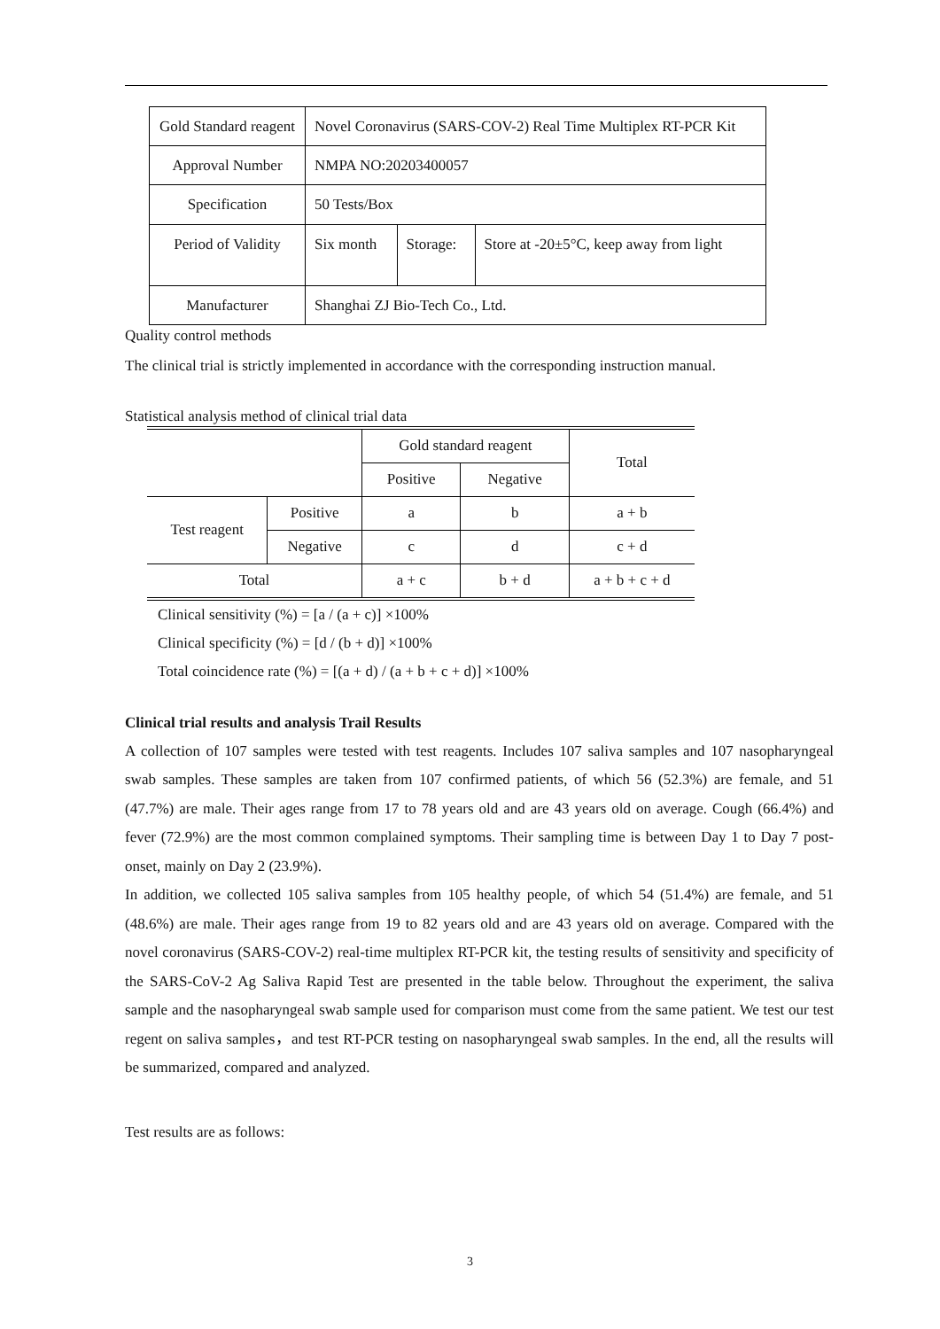| Gold Standard reagent | Novel Coronavirus (SARS-COV-2) Real Time Multiplex RT-PCR Kit | | |
| Approval Number | NMPA NO:20203400057 | | |
| Specification | 50 Tests/Box | | |
| Period of Validity | Six month | Storage: | Store at -20±5°C, keep away from light |
| Manufacturer | Shanghai ZJ Bio-Tech Co., Ltd. | | |
Quality control methods
The clinical trial is strictly implemented in accordance with the corresponding instruction manual.
Statistical analysis method of clinical trial data
| | | Gold standard reagent | | Total |
| | | Positive | Negative | |
| Test reagent | Positive | a | b | a + b |
| | Negative | c | d | c + d |
| Total | | a + c | b + d | a + b + c + d |
Clinical sensitivity (%) = [a / (a + c)] ×100%
Clinical specificity (%) = [d / (b + d)] ×100%
Total coincidence rate (%) = [(a + d) / (a + b + c + d)] ×100%
Clinical trial results and analysis Trail Results
A collection of 107 samples were tested with test reagents. Includes 107 saliva samples and 107 nasopharyngeal swab samples. These samples are taken from 107 confirmed patients, of which 56 (52.3%) are female, and 51 (47.7%) are male. Their ages range from 17 to 78 years old and are 43 years old on average. Cough (66.4%) and fever (72.9%) are the most common complained symptoms. Their sampling time is between Day 1 to Day 7 post-onset, mainly on Day 2 (23.9%).
In addition, we collected 105 saliva samples from 105 healthy people, of which 54 (51.4%) are female, and 51 (48.6%) are male. Their ages range from 19 to 82 years old and are 43 years old on average. Compared with the novel coronavirus (SARS-COV-2) real-time multiplex RT-PCR kit, the testing results of sensitivity and specificity of the SARS-CoV-2 Ag Saliva Rapid Test are presented in the table below. Throughout the experiment, the saliva sample and the nasopharyngeal swab sample used for comparison must come from the same patient. We test our test regent on saliva samples，and test RT-PCR testing on nasopharyngeal swab samples. In the end, all the results will be summarized, compared and analyzed.
Test results are as follows:
3